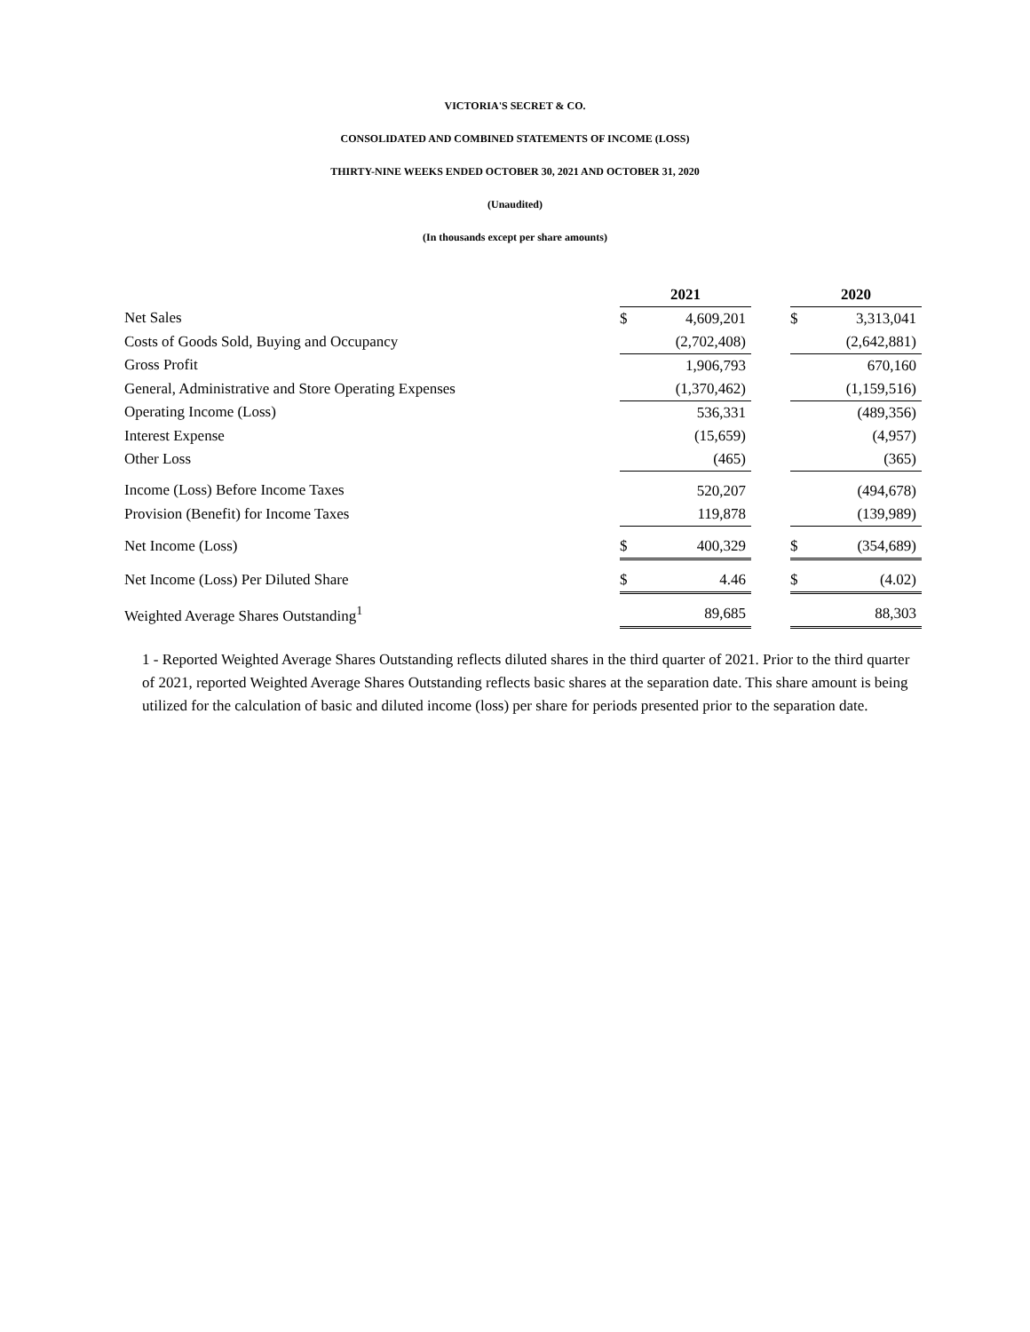VICTORIA'S SECRET & CO.
CONSOLIDATED AND COMBINED STATEMENTS OF INCOME (LOSS)
THIRTY-NINE WEEKS ENDED OCTOBER 30, 2021 AND OCTOBER 31, 2020
(Unaudited)
(In thousands except per share amounts)
| | 2021 | | | 2020 | |
| Net Sales | $ | 4,609,201 | | $ | 3,313,041 |
| Costs of Goods Sold, Buying and Occupancy | | (2,702,408) | | | (2,642,881) |
| Gross Profit | | 1,906,793 | | | 670,160 |
| General, Administrative and Store Operating Expenses | | (1,370,462) | | | (1,159,516) |
| Operating Income (Loss) | | 536,331 | | | (489,356) |
| Interest Expense | | (15,659) | | | (4,957) |
| Other Loss | | (465) | | | (365) |
| Income (Loss) Before Income Taxes | | 520,207 | | | (494,678) |
| Provision (Benefit) for Income Taxes | | 119,878 | | | (139,989) |
| Net Income (Loss) | $ | 400,329 | | $ | (354,689) |
| Net Income (Loss) Per Diluted Share | $ | 4.46 | | $ | (4.02) |
| Weighted Average Shares Outstanding<sup>1</sup> | | 89,685 | | | 88,303 |
1 - Reported Weighted Average Shares Outstanding reflects diluted shares in the third quarter of 2021. Prior to the third quarter of 2021, reported Weighted Average Shares Outstanding reflects basic shares at the separation date. This share amount is being utilized for the calculation of basic and diluted income (loss) per share for periods presented prior to the separation date.